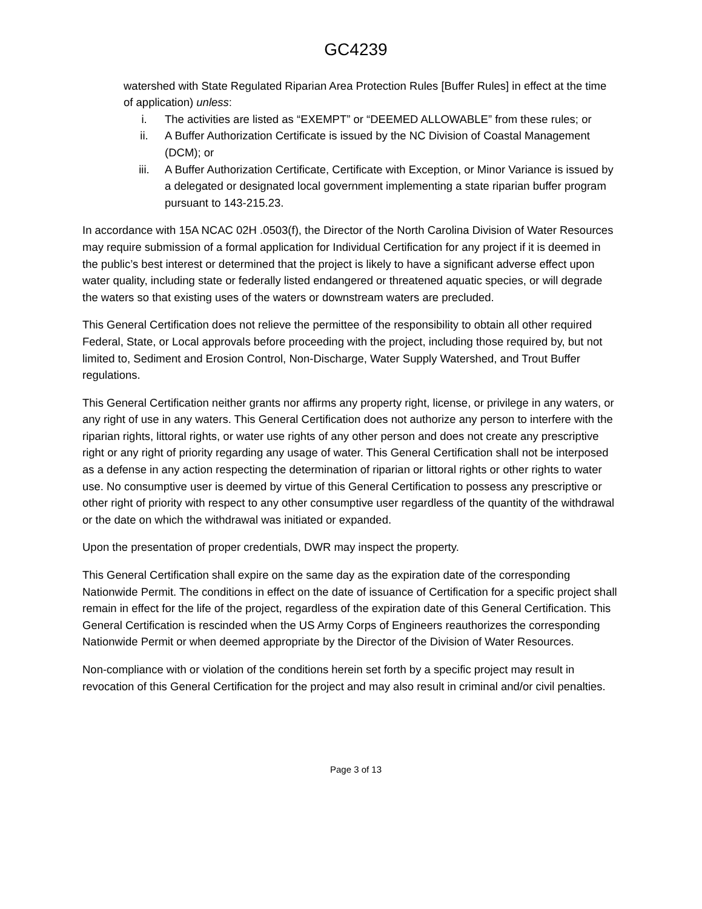GC4239
watershed with State Regulated Riparian Area Protection Rules [Buffer Rules] in effect at the time of application) unless:
i. The activities are listed as “EXEMPT” or “DEEMED ALLOWABLE” from these rules; or
ii. A Buffer Authorization Certificate is issued by the NC Division of Coastal Management (DCM); or
iii. A Buffer Authorization Certificate, Certificate with Exception, or Minor Variance is issued by a delegated or designated local government implementing a state riparian buffer program pursuant to 143-215.23.
In accordance with 15A NCAC 02H .0503(f), the Director of the North Carolina Division of Water Resources may require submission of a formal application for Individual Certification for any project if it is deemed in the public’s best interest or determined that the project is likely to have a significant adverse effect upon water quality, including state or federally listed endangered or threatened aquatic species, or will degrade the waters so that existing uses of the waters or downstream waters are precluded.
This General Certification does not relieve the permittee of the responsibility to obtain all other required Federal, State, or Local approvals before proceeding with the project, including those required by, but not limited to, Sediment and Erosion Control, Non-Discharge, Water Supply Watershed, and Trout Buffer regulations.
This General Certification neither grants nor affirms any property right, license, or privilege in any waters, or any right of use in any waters. This General Certification does not authorize any person to interfere with the riparian rights, littoral rights, or water use rights of any other person and does not create any prescriptive right or any right of priority regarding any usage of water. This General Certification shall not be interposed as a defense in any action respecting the determination of riparian or littoral rights or other rights to water use. No consumptive user is deemed by virtue of this General Certification to possess any prescriptive or other right of priority with respect to any other consumptive user regardless of the quantity of the withdrawal or the date on which the withdrawal was initiated or expanded.
Upon the presentation of proper credentials, DWR may inspect the property.
This General Certification shall expire on the same day as the expiration date of the corresponding Nationwide Permit. The conditions in effect on the date of issuance of Certification for a specific project shall remain in effect for the life of the project, regardless of the expiration date of this General Certification. This General Certification is rescinded when the US Army Corps of Engineers reauthorizes the corresponding Nationwide Permit or when deemed appropriate by the Director of the Division of Water Resources.
Non-compliance with or violation of the conditions herein set forth by a specific project may result in revocation of this General Certification for the project and may also result in criminal and/or civil penalties.
Page 3 of 13